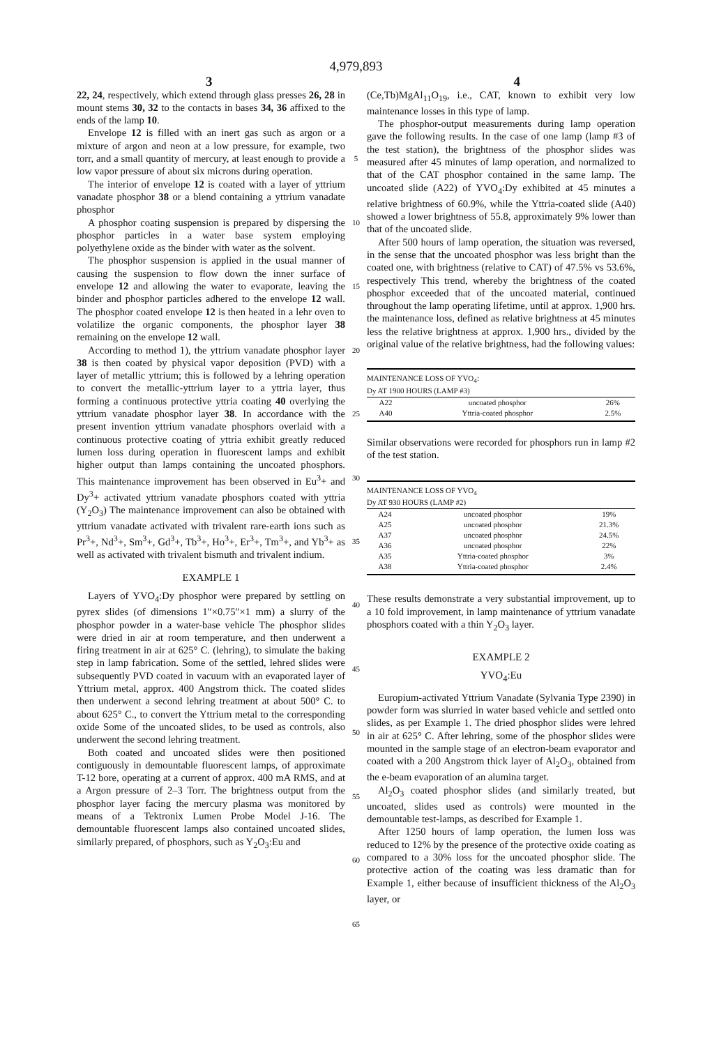4,979,893
3 4
22, 24, respectively, which extend through glass presses 26, 28 in mount stems 30, 32 to the contacts in bases 34, 36 affixed to the ends of the lamp 10.
Envelope 12 is filled with an inert gas such as argon or a mixture of argon and neon at a low pressure, for example, two torr, and a small quantity of mercury, at least enough to provide a low vapor pressure of about six microns during operation.
The interior of envelope 12 is coated with a layer of yttrium vanadate phosphor 38 or a blend containing a yttrium vanadate phosphor
A phosphor coating suspension is prepared by dispersing the phosphor particles in a water base system employing polyethylene oxide as the binder with water as the solvent.
The phosphor suspension is applied in the usual manner of causing the suspension to flow down the inner surface of envelope 12 and allowing the water to evaporate, leaving the binder and phosphor particles adhered to the envelope 12 wall. The phosphor coated envelope 12 is then heated in a lehr oven to volatilize the organic components, the phosphor layer 38 remaining on the envelope 12 wall.
According to method 1), the yttrium vanadate phosphor layer 38 is then coated by physical vapor deposition (PVD) with a layer of metallic yttrium; this is followed by a lehring operation to convert the metallic-yttrium layer to a yttria layer, thus forming a continuous protective yttria coating 40 overlying the yttrium vanadate phosphor layer 38. In accordance with the present invention yttrium vanadate phosphors overlaid with a continuous protective coating of yttria exhibit greatly reduced lumen loss during operation in fluorescent lamps and exhibit higher output than lamps containing the uncoated phosphors. This maintenance improvement has been observed in Eu<sup>3</sup>+ and Dy<sup>3</sup>+ activated yttrium vanadate phosphors coated with yttria (Y<sub>2</sub>O<sub>3</sub>) The maintenance improvement can also be obtained with yttrium vanadate activated with trivalent rare-earth ions such as Pr<sup>3</sup>+, Nd<sup>3</sup>+, Sm<sup>3</sup>+, Gd<sup>3</sup>+, Tb<sup>3</sup>+, Ho<sup>3</sup>+, Er<sup>3</sup>+, Tm<sup>3</sup>+, and Yb<sup>3</sup>+ as well as activated with trivalent bismuth and trivalent indium.
EXAMPLE 1
Layers of YVO<sub>4</sub>:Dy phosphor were prepared by settling on pyrex slides (of dimensions 1″×0.75″×1 mm) a slurry of the phosphor powder in a water-base vehicle The phosphor slides were dried in air at room temperature, and then underwent a firing treatment in air at 625° C. (lehring), to simulate the baking step in lamp fabrication. Some of the settled, lehred slides were subsequently PVD coated in vacuum with an evaporated layer of Yttrium metal, approx. 400 Angstrom thick. The coated slides then underwent a second lehring treatment at about 500° C. to about 625° C., to convert the Yttrium metal to the corresponding oxide Some of the uncoated slides, to be used as controls, also underwent the second lehring treatment.
Both coated and uncoated slides were then positioned contiguously in demountable fluorescent lamps, of approximate T-12 bore, operating at a current of approx. 400 mA RMS, and at a Argon pressure of 2–3 Torr. The brightness output from the phosphor layer facing the mercury plasma was monitored by means of a Tektronix Lumen Probe Model J-16. The demountable fluorescent lamps also contained uncoated slides, similarly prepared, of phosphors, such as Y<sub>2</sub>O<sub>3</sub>:Eu and
5
10
15
20
25
30
35
40
45
50
55
60
65
(Ce,Tb)MgAl<sub>11</sub>O<sub>19</sub>, i.e., CAT, known to exhibit very low maintenance losses in this type of lamp.
The phosphor-output measurements during lamp operation gave the following results. In the case of one lamp (lamp #3 of the test station), the brightness of the phosphor slides was measured after 45 minutes of lamp operation, and normalized to that of the CAT phosphor contained in the same lamp. The uncoated slide (A22) of YVO<sub>4</sub>:Dy exhibited at 45 minutes a relative brightness of 60.9%, while the Yttria-coated slide (A40) showed a lower brightness of 55.8, approximately 9% lower than that of the uncoated slide.
After 500 hours of lamp operation, the situation was reversed, in the sense that the uncoated phosphor was less bright than the coated one, with brightness (relative to CAT) of 47.5% vs 53.6%, respectively This trend, whereby the brightness of the coated phosphor exceeded that of the uncoated material, continued throughout the lamp operating lifetime, until at approx. 1,900 hrs. the maintenance loss, defined as relative brightness at 45 minutes less the relative brightness at approx. 1,900 hrs., divided by the original value of the relative brightness, had the following values:
| MAINTENANCE LOSS OF YVO<sub>4</sub>: Dy AT 1900 HOURS (LAMP #3) | | |
| --- | --- | --- |
| A22 | uncoated phosphor | 26% |
| A40 | Yttria-coated phosphor | 2.5% |
Similar observations were recorded for phosphors run in lamp #2 of the test station.
| MAINTENANCE LOSS OF YVO<sub>4</sub> Dy AT 930 HOURS (LAMP #2) | | |
| --- | --- | --- |
| A24 | uncoated phosphor | 19% |
| A25 | uncoated phosphor | 21.3% |
| A37 | uncoated phosphor | 24.5% |
| A36 | uncoated phosphor | 22% |
| A35 | Yttria-coated phosphor | 3% |
| A38 | Yttria-coated phosphor | 2.4% |
These results demonstrate a very substantial improvement, up to a 10 fold improvement, in lamp maintenance of yttrium vanadate phosphors coated with a thin Y<sub>2</sub>O<sub>3</sub> layer.
EXAMPLE 2
YVO<sub>4</sub>:Eu
Europium-activated Yttrium Vanadate (Sylvania Type 2390) in powder form was slurried in water based vehicle and settled onto slides, as per Example 1. The dried phosphor slides were lehred in air at 625° C. After lehring, some of the phosphor slides were mounted in the sample stage of an electron-beam evaporator and coated with a 200 Angstrom thick layer of Al<sub>2</sub>O<sub>3</sub>, obtained from the e-beam evaporation of an alumina target.
Al<sub>2</sub>O<sub>3</sub> coated phosphor slides (and similarly treated, but uncoated, slides used as controls) were mounted in the demountable test-lamps, as described for Example 1.
After 1250 hours of lamp operation, the lumen loss was reduced to 12% by the presence of the protective oxide coating as compared to a 30% loss for the uncoated phosphor slide. The protective action of the coating was less dramatic than for Example 1, either because of insufficient thickness of the Al<sub>2</sub>O<sub>3</sub> layer, or